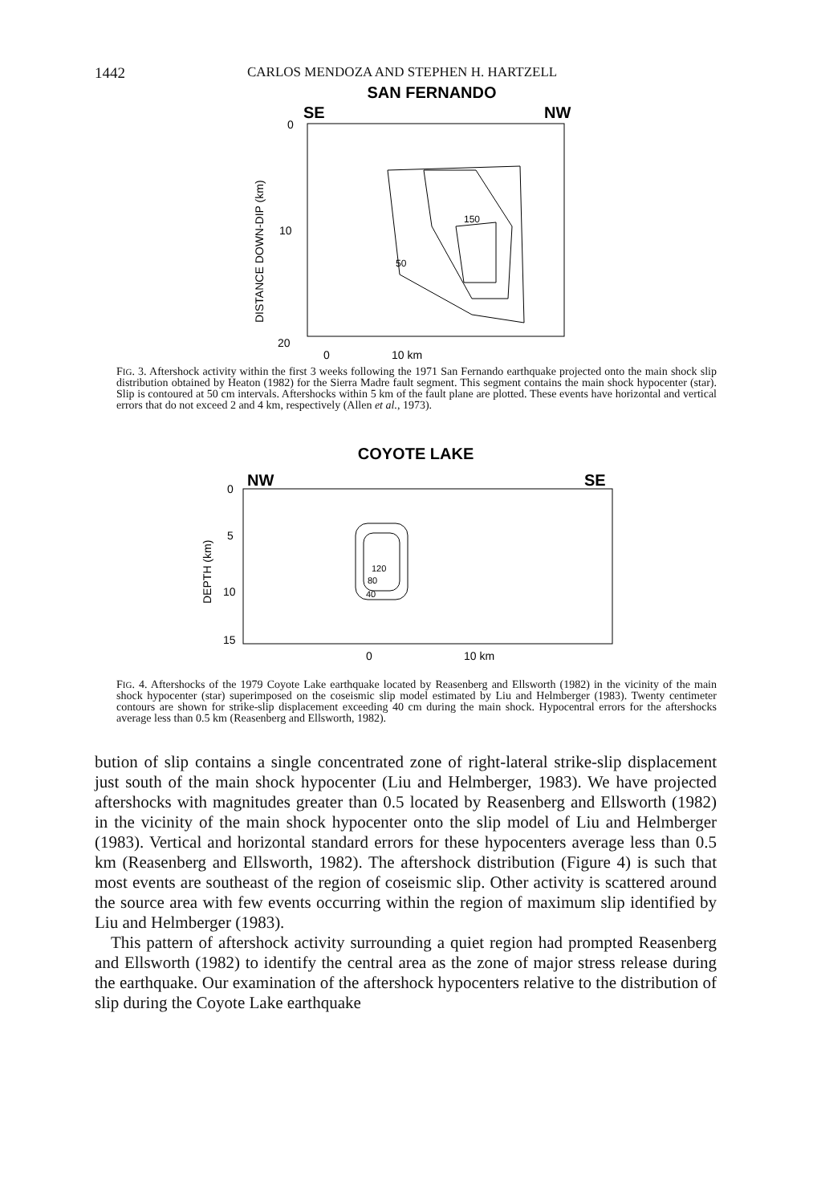1442 CARLOS MENDOZA AND STEPHEN H. HARTZELL
SAN FERNANDO
SE
NW
0
10
20
DISTANCE DOWN-DIP (km)
150
50
0
10 km
FIG. 3. Aftershock activity within the first 3 weeks following the 1971 San Fernando earthquake projected onto the main shock slip distribution obtained by Heaton (1982) for the Sierra Madre fault segment. This segment contains the main shock hypocenter (star). Slip is contoured at 50 cm intervals. Aftershocks within 5 km of the fault plane are plotted. These events have horizontal and vertical errors that do not exceed 2 and 4 km, respectively (Allen et al., 1973).
COYOTE LAKE
NW
SE
0
5
10
15
DEPTH (km)
120
80
40
0
10 km
FIG. 4. Aftershocks of the 1979 Coyote Lake earthquake located by Reasenberg and Ellsworth (1982) in the vicinity of the main shock hypocenter (star) superimposed on the coseismic slip model estimated by Liu and Helmberger (1983). Twenty centimeter contours are shown for strike-slip displacement exceeding 40 cm during the main shock. Hypocentral errors for the aftershocks average less than 0.5 km (Reasenberg and Ellsworth, 1982).
bution of slip contains a single concentrated zone of right-lateral strike-slip displacement just south of the main shock hypocenter (Liu and Helmberger, 1983). We have projected aftershocks with magnitudes greater than 0.5 located by Reasenberg and Ellsworth (1982) in the vicinity of the main shock hypocenter onto the slip model of Liu and Helmberger (1983). Vertical and horizontal standard errors for these hypocenters average less than 0.5 km (Reasenberg and Ellsworth, 1982). The aftershock distribution (Figure 4) is such that most events are southeast of the region of coseismic slip. Other activity is scattered around the source area with few events occurring within the region of maximum slip identified by Liu and Helmberger (1983).
This pattern of aftershock activity surrounding a quiet region had prompted Reasenberg and Ellsworth (1982) to identify the central area as the zone of major stress release during the earthquake. Our examination of the aftershock hypocenters relative to the distribution of slip during the Coyote Lake earthquake